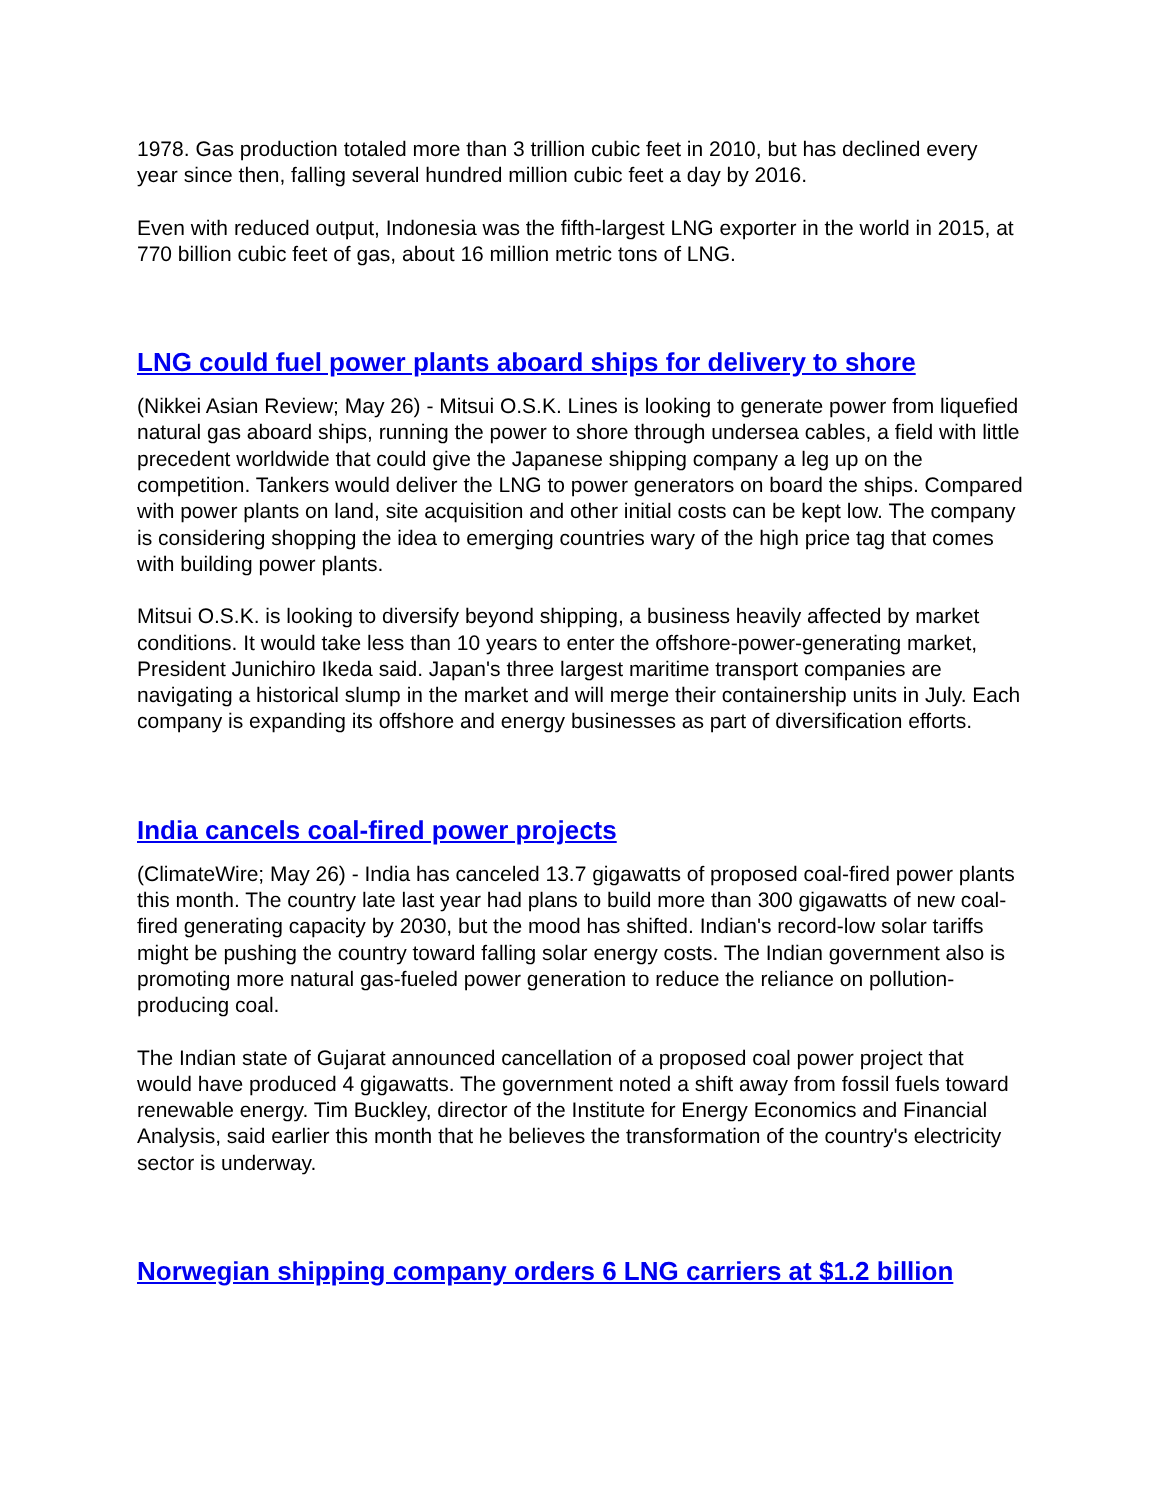1978. Gas production totaled more than 3 trillion cubic feet in 2010, but has declined every year since then, falling several hundred million cubic feet a day by 2016.
Even with reduced output, Indonesia was the fifth-largest LNG exporter in the world in 2015, at 770 billion cubic feet of gas, about 16 million metric tons of LNG.
LNG could fuel power plants aboard ships for delivery to shore
(Nikkei Asian Review; May 26) - Mitsui O.S.K. Lines is looking to generate power from liquefied natural gas aboard ships, running the power to shore through undersea cables, a field with little precedent worldwide that could give the Japanese shipping company a leg up on the competition. Tankers would deliver the LNG to power generators on board the ships. Compared with power plants on land, site acquisition and other initial costs can be kept low. The company is considering shopping the idea to emerging countries wary of the high price tag that comes with building power plants.
Mitsui O.S.K. is looking to diversify beyond shipping, a business heavily affected by market conditions. It would take less than 10 years to enter the offshore-power-generating market, President Junichiro Ikeda said. Japan's three largest maritime transport companies are navigating a historical slump in the market and will merge their containership units in July. Each company is expanding its offshore and energy businesses as part of diversification efforts.
India cancels coal-fired power projects
(ClimateWire; May 26) - India has canceled 13.7 gigawatts of proposed coal-fired power plants this month. The country late last year had plans to build more than 300 gigawatts of new coal-fired generating capacity by 2030, but the mood has shifted. Indian's record-low solar tariffs might be pushing the country toward falling solar energy costs. The Indian government also is promoting more natural gas-fueled power generation to reduce the reliance on pollution-producing coal.
The Indian state of Gujarat announced cancellation of a proposed coal power project that would have produced 4 gigawatts. The government noted a shift away from fossil fuels toward renewable energy. Tim Buckley, director of the Institute for Energy Economics and Financial Analysis, said earlier this month that he believes the transformation of the country's electricity sector is underway.
Norwegian shipping company orders 6 LNG carriers at $1.2 billion